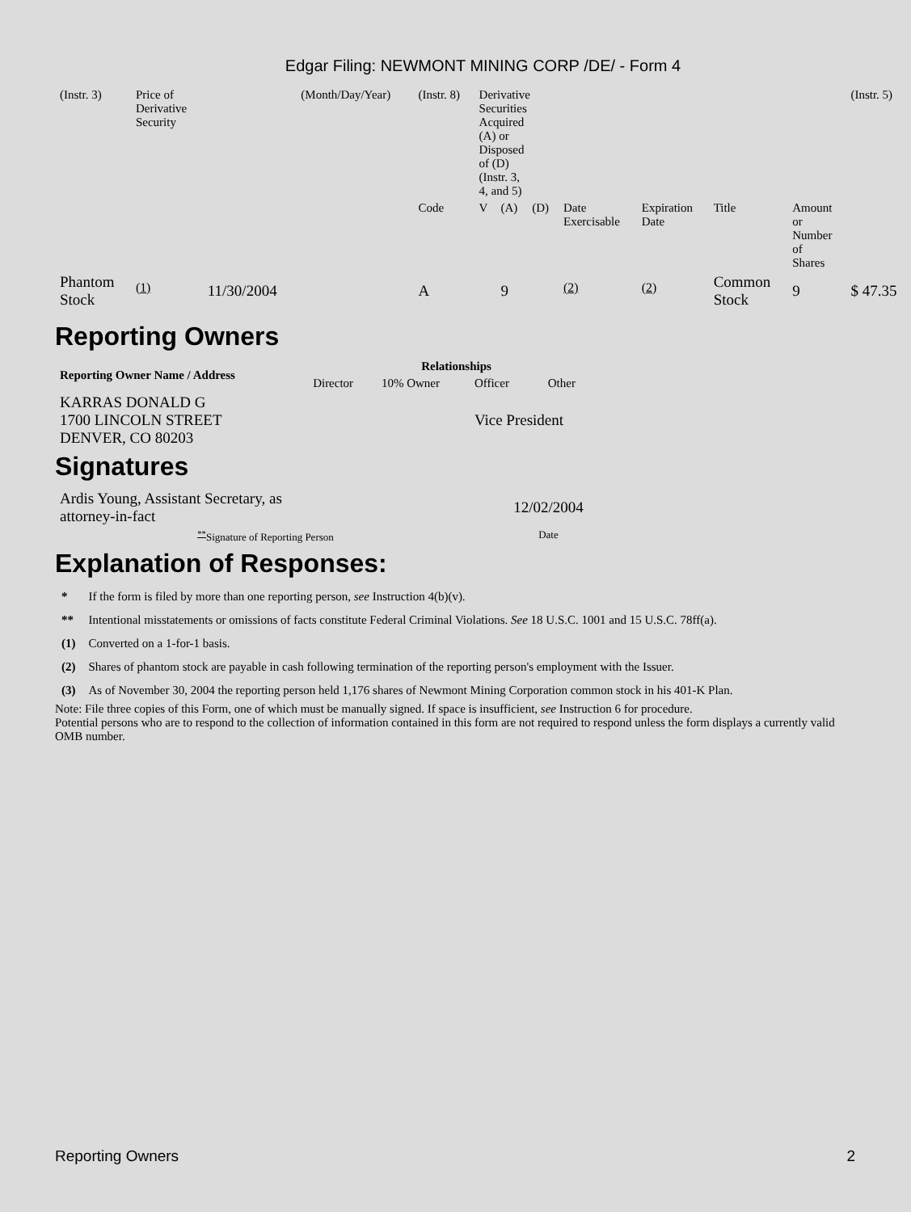Edgar Filing: NEWMONT MINING CORP /DE/ - Form 4
| (Instr. 3) | Price of Derivative Security | | (Month/Day/Year) | (Instr. 8) | Derivative Securities Acquired (A) or Disposed of (D) (Instr. 3, 4, and 5) | | | | | | | (Instr. 5) |
| | | | | Code | V | (A) | (D) | Date Exercisable | Expiration Date | Title | Amount or Number of Shares | |
| Phantom Stock | <sup>(1)</sup> | 11/30/2004 | | A | | 9 | | <sup>(2)</sup> | <sup>(2)</sup> | Common Stock | 9 | $ 47.35 |
Reporting Owners
| Reporting Owner Name / Address | Relationships | | | |
| --- | --- | --- | --- | --- |
| | Director | 10% Owner | Officer | Other |
| KARRAS DONALD G 1700 LINCOLN STREET DENVER, CO 80203 | | | Vice President | |
Signatures
| Ardis Young, Assistant Secretary, as attorney-in-fact | 12/02/2004 |
| <sup>**</sup> Signature of Reporting Person | Date |
Explanation of Responses:
| * | If the form is filed by more than one reporting person, see Instruction 4(b)(v). |
| ** | Intentional misstatements or omissions of facts constitute Federal Criminal Violations. See 18 U.S.C. 1001 and 15 U.S.C. 78ff(a). |
| (1) | Converted on a 1-for-1 basis. |
| (2) | Shares of phantom stock are payable in cash following termination of the reporting person's employment with the Issuer. |
| (3) | As of November 30, 2004 the reporting person held 1,176 shares of Newmont Mining Corporation common stock in his 401-K Plan. |
Note: File three copies of this Form, one of which must be manually signed. If space is insufficient, see Instruction 6 for procedure.
Potential persons who are to respond to the collection of information contained in this form are not required to respond unless the form displays a currently valid OMB number.
Reporting Owners 2